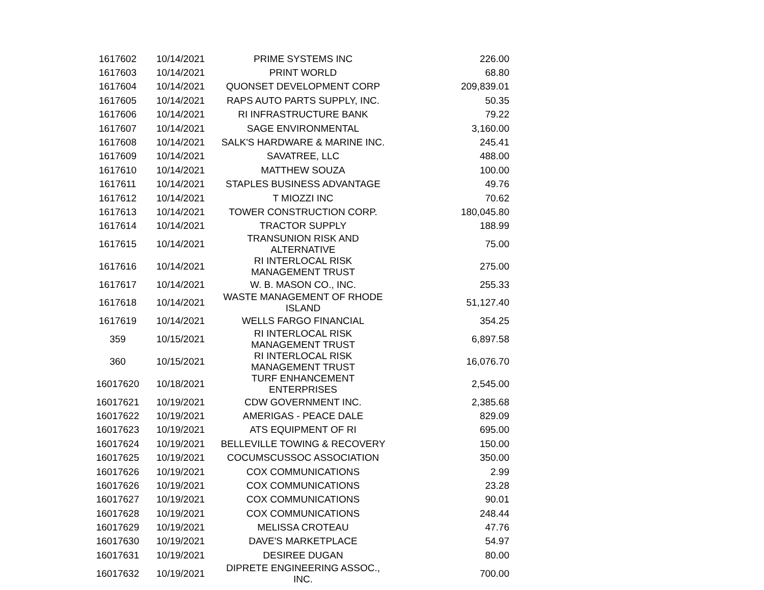| 1617602 | 10/14/2021 | PRIME SYSTEMS INC | 226.00 |
| 1617603 | 10/14/2021 | PRINT WORLD | 68.80 |
| 1617604 | 10/14/2021 | QUONSET DEVELOPMENT CORP | 209,839.01 |
| 1617605 | 10/14/2021 | RAPS AUTO PARTS SUPPLY, INC. | 50.35 |
| 1617606 | 10/14/2021 | RI INFRASTRUCTURE BANK | 79.22 |
| 1617607 | 10/14/2021 | SAGE ENVIRONMENTAL | 3,160.00 |
| 1617608 | 10/14/2021 | SALK'S HARDWARE & MARINE INC. | 245.41 |
| 1617609 | 10/14/2021 | SAVATREE, LLC | 488.00 |
| 1617610 | 10/14/2021 | MATTHEW SOUZA | 100.00 |
| 1617611 | 10/14/2021 | STAPLES BUSINESS ADVANTAGE | 49.76 |
| 1617612 | 10/14/2021 | T MIOZZI INC | 70.62 |
| 1617613 | 10/14/2021 | TOWER CONSTRUCTION CORP. | 180,045.80 |
| 1617614 | 10/14/2021 | TRACTOR SUPPLY | 188.99 |
| 1617615 | 10/14/2021 | TRANSUNION RISK AND ALTERNATIVE | 75.00 |
| 1617616 | 10/14/2021 | RI INTERLOCAL RISK MANAGEMENT TRUST | 275.00 |
| 1617617 | 10/14/2021 | W. B. MASON CO., INC. | 255.33 |
| 1617618 | 10/14/2021 | WASTE MANAGEMENT OF RHODE ISLAND | 51,127.40 |
| 1617619 | 10/14/2021 | WELLS FARGO FINANCIAL | 354.25 |
| 359 | 10/15/2021 | RI INTERLOCAL RISK MANAGEMENT TRUST | 6,897.58 |
| 360 | 10/15/2021 | RI INTERLOCAL RISK MANAGEMENT TRUST | 16,076.70 |
| 16017620 | 10/18/2021 | TURF ENHANCEMENT ENTERPRISES | 2,545.00 |
| 16017621 | 10/19/2021 | CDW GOVERNMENT INC. | 2,385.68 |
| 16017622 | 10/19/2021 | AMERIGAS - PEACE DALE | 829.09 |
| 16017623 | 10/19/2021 | ATS EQUIPMENT OF RI | 695.00 |
| 16017624 | 10/19/2021 | BELLEVILLE TOWING & RECOVERY | 150.00 |
| 16017625 | 10/19/2021 | COCUMSCUSSOC ASSOCIATION | 350.00 |
| 16017626 | 10/19/2021 | COX COMMUNICATIONS | 2.99 |
| 16017626 | 10/19/2021 | COX COMMUNICATIONS | 23.28 |
| 16017627 | 10/19/2021 | COX COMMUNICATIONS | 90.01 |
| 16017628 | 10/19/2021 | COX COMMUNICATIONS | 248.44 |
| 16017629 | 10/19/2021 | MELISSA CROTEAU | 47.76 |
| 16017630 | 10/19/2021 | DAVE'S MARKETPLACE | 54.97 |
| 16017631 | 10/19/2021 | DESIREE DUGAN | 80.00 |
| 16017632 | 10/19/2021 | DIPRETE ENGINEERING ASSOC., INC. | 700.00 |